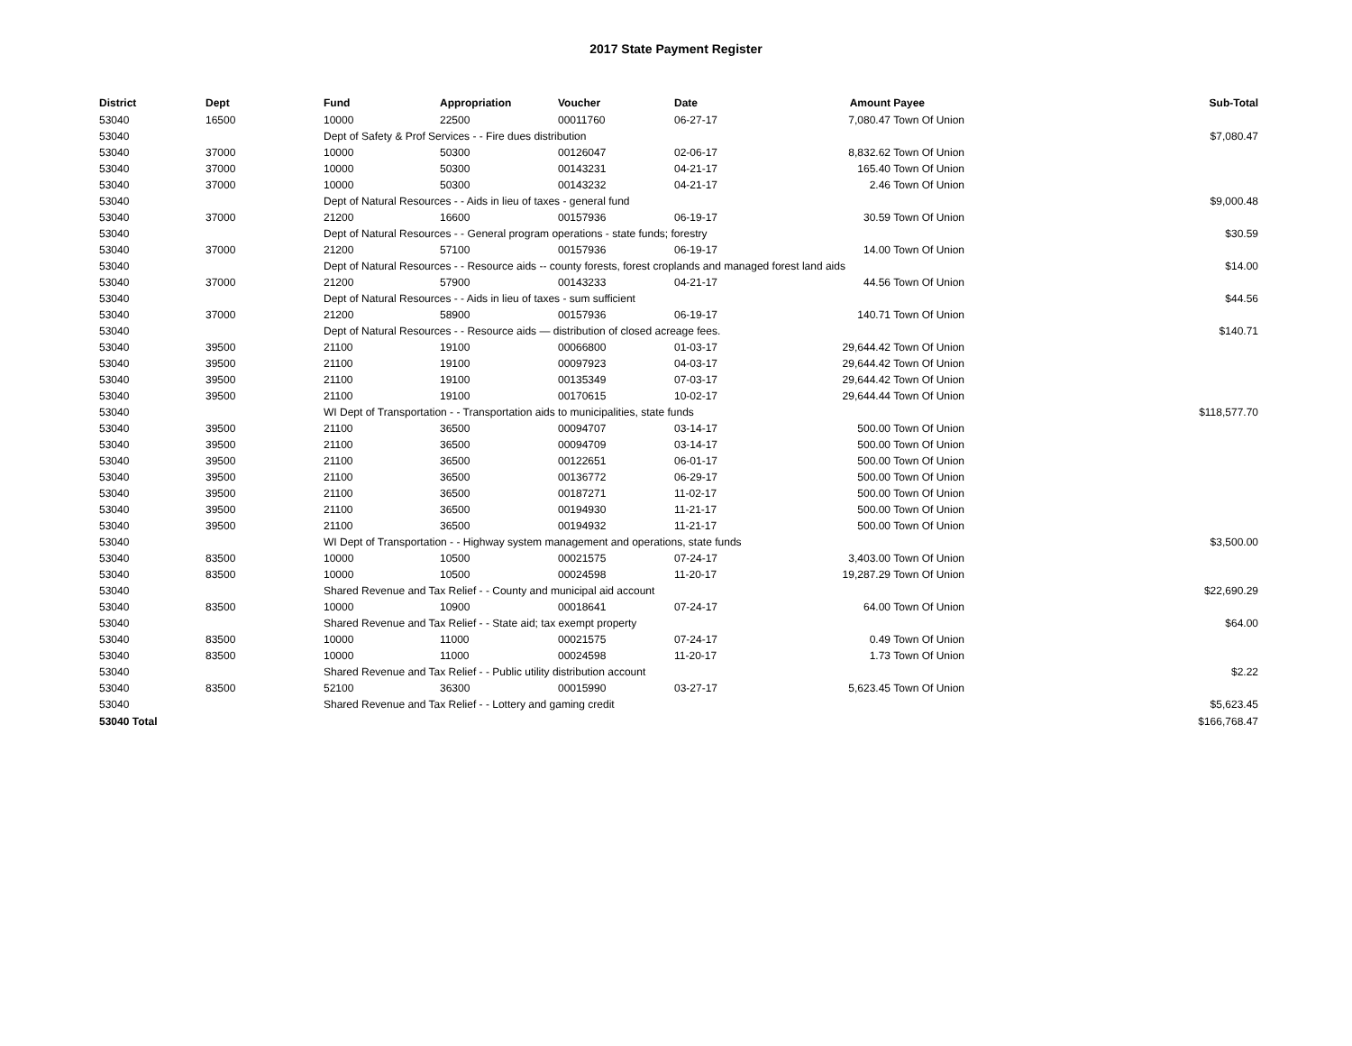2017 State Payment Register
| District | Dept | Fund | Appropriation | Voucher | Date | Amount | Payee | Sub-Total |
| --- | --- | --- | --- | --- | --- | --- | --- | --- |
| 53040 | 16500 | 10000 | 22500 | 00011760 | 06-27-17 | 7,080.47 | Town Of Union | |
| 53040 | | Dept of Safety & Prof Services - - Fire dues distribution | | | | | | $7,080.47 |
| 53040 | 37000 | 10000 | 50300 | 00126047 | 02-06-17 | 8,832.62 | Town Of Union | |
| 53040 | 37000 | 10000 | 50300 | 00143231 | 04-21-17 | 165.40 | Town Of Union | |
| 53040 | 37000 | 10000 | 50300 | 00143232 | 04-21-17 | 2.46 | Town Of Union | |
| 53040 | | Dept of Natural Resources - - Aids in lieu of taxes - general fund | | | | | | $9,000.48 |
| 53040 | 37000 | 21200 | 16600 | 00157936 | 06-19-17 | 30.59 | Town Of Union | |
| 53040 | | Dept of Natural Resources - - General program operations - state funds; forestry | | | | | | $30.59 |
| 53040 | 37000 | 21200 | 57100 | 00157936 | 06-19-17 | 14.00 | Town Of Union | |
| 53040 | | Dept of Natural Resources - - Resource aids -- county forests, forest croplands and managed forest land aids | | | | | | $14.00 |
| 53040 | 37000 | 21200 | 57900 | 00143233 | 04-21-17 | 44.56 | Town Of Union | |
| 53040 | | Dept of Natural Resources - - Aids in lieu of taxes - sum sufficient | | | | | | $44.56 |
| 53040 | 37000 | 21200 | 58900 | 00157936 | 06-19-17 | 140.71 | Town Of Union | |
| 53040 | | Dept of Natural Resources - - Resource aids — distribution of closed acreage fees. | | | | | | $140.71 |
| 53040 | 39500 | 21100 | 19100 | 00066800 | 01-03-17 | 29,644.42 | Town Of Union | |
| 53040 | 39500 | 21100 | 19100 | 00097923 | 04-03-17 | 29,644.42 | Town Of Union | |
| 53040 | 39500 | 21100 | 19100 | 00135349 | 07-03-17 | 29,644.42 | Town Of Union | |
| 53040 | 39500 | 21100 | 19100 | 00170615 | 10-02-17 | 29,644.44 | Town Of Union | |
| 53040 | | WI Dept of Transportation - - Transportation aids to municipalities, state funds | | | | | | $118,577.70 |
| 53040 | 39500 | 21100 | 36500 | 00094707 | 03-14-17 | 500.00 | Town Of Union | |
| 53040 | 39500 | 21100 | 36500 | 00094709 | 03-14-17 | 500.00 | Town Of Union | |
| 53040 | 39500 | 21100 | 36500 | 00122651 | 06-01-17 | 500.00 | Town Of Union | |
| 53040 | 39500 | 21100 | 36500 | 00136772 | 06-29-17 | 500.00 | Town Of Union | |
| 53040 | 39500 | 21100 | 36500 | 00187271 | 11-02-17 | 500.00 | Town Of Union | |
| 53040 | 39500 | 21100 | 36500 | 00194930 | 11-21-17 | 500.00 | Town Of Union | |
| 53040 | 39500 | 21100 | 36500 | 00194932 | 11-21-17 | 500.00 | Town Of Union | |
| 53040 | | WI Dept of Transportation - - Highway system management and operations, state funds | | | | | | $3,500.00 |
| 53040 | 83500 | 10000 | 10500 | 00021575 | 07-24-17 | 3,403.00 | Town Of Union | |
| 53040 | 83500 | 10000 | 10500 | 00024598 | 11-20-17 | 19,287.29 | Town Of Union | |
| 53040 | | Shared Revenue and Tax Relief - - County and municipal aid account | | | | | | $22,690.29 |
| 53040 | 83500 | 10000 | 10900 | 00018641 | 07-24-17 | 64.00 | Town Of Union | |
| 53040 | | Shared Revenue and Tax Relief - - State aid; tax exempt property | | | | | | $64.00 |
| 53040 | 83500 | 10000 | 11000 | 00021575 | 07-24-17 | 0.49 | Town Of Union | |
| 53040 | 83500 | 10000 | 11000 | 00024598 | 11-20-17 | 1.73 | Town Of Union | |
| 53040 | | Shared Revenue and Tax Relief - - Public utility distribution account | | | | | | $2.22 |
| 53040 | 83500 | 52100 | 36300 | 00015990 | 03-27-17 | 5,623.45 | Town Of Union | |
| 53040 | | Shared Revenue and Tax Relief - - Lottery and gaming credit | | | | | | $5,623.45 |
| 53040 Total | | | | | | | | $166,768.47 |